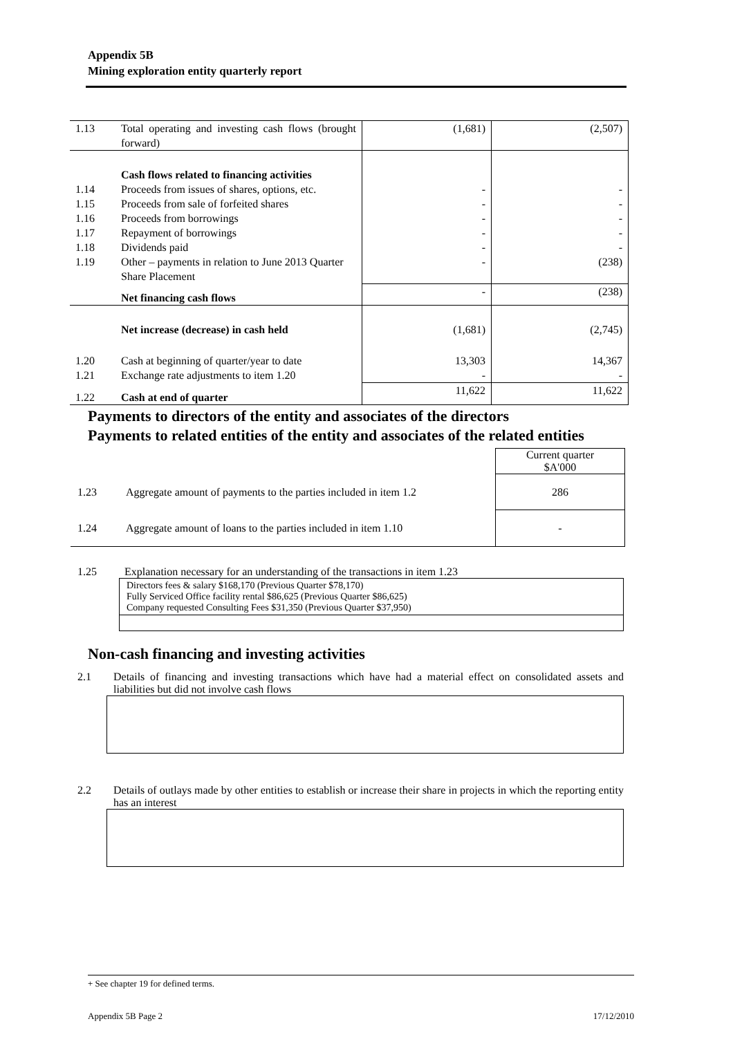Appendix 5B
Mining exploration entity quarterly report
| 1.13 | Total operating and investing cash flows (brought forward) | (1,681) | (2,507) |
| | Cash flows related to financing activities | | |
| 1.14 | Proceeds from issues of shares, options, etc. | - | - |
| 1.15 | Proceeds from sale of forfeited shares | - | - |
| 1.16 | Proceeds from borrowings | - | - |
| 1.17 | Repayment of borrowings | - | - |
| 1.18 | Dividends paid | - | - |
| 1.19 | Other – payments in relation to June 2013 Quarter Share Placement | - | (238) |
| | Net financing cash flows | - | (238) |
| | Net increase (decrease) in cash held | (1,681) | (2,745) |
| 1.20 | Cash at beginning of quarter/year to date | 13,303 | 14,367 |
| 1.21 | Exchange rate adjustments to item 1.20 | - | - |
| 1.22 | Cash at end of quarter | 11,622 | 11,622 |
Payments to directors of the entity and associates of the directors
Payments to related entities of the entity and associates of the related entities
| | | Current quarter $A'000 |
| 1.23 | Aggregate amount of payments to the parties included in item 1.2 | 286 |
| 1.24 | Aggregate amount of loans to the parties included in item 1.10 | - |
1.25 Explanation necessary for an understanding of the transactions in item 1.23
Directors fees & salary $168,170 (Previous Quarter $78,170)
Fully Serviced Office facility rental $86,625 (Previous Quarter $86,625)
Company requested Consulting Fees $31,350 (Previous Quarter $37,950)
Non-cash financing and investing activities
2.1 Details of financing and investing transactions which have had a material effect on consolidated assets and liabilities but did not involve cash flows
2.2 Details of outlays made by other entities to establish or increase their share in projects in which the reporting entity has an interest
+ See chapter 19 for defined terms.
Appendix 5B Page 2 17/12/2010